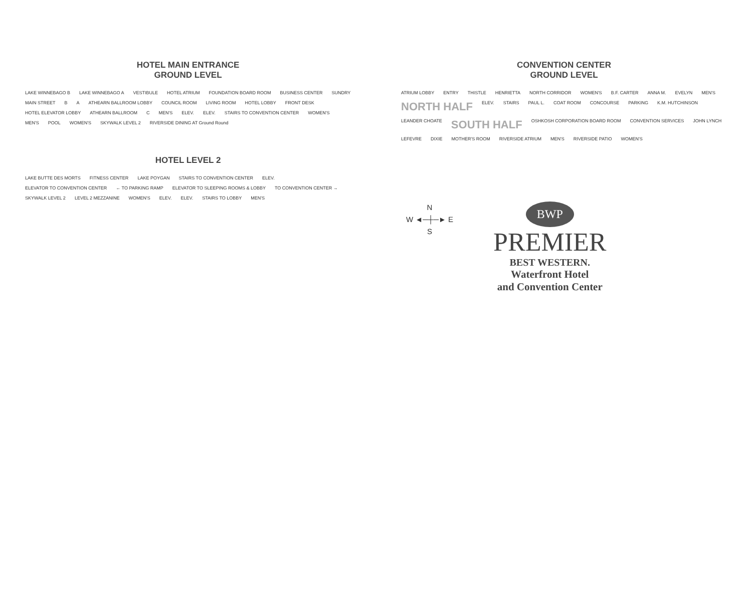HOTEL MAIN ENTRANCE
GROUND LEVEL
LAKE WINNEBAGO B LAKE WINNEBAGO A VESTIBULE HOTEL ATRIUM FOUNDATION BOARD ROOM BUSINESS CENTER SUNDRY MAIN STREET B A ATHEARN BALLROOM LOBBY COUNCIL ROOM LIVING ROOM HOTEL LOBBY FRONT DESK HOTEL ELEVATOR LOBBY ATHEARN BALLROOM C MEN'S ELEV. ELEV. STAIRS TO CONVENTION CENTER WOMEN'S MEN'S POOL WOMEN'S SKYWALK LEVEL 2 RIVERSIDE DINING AT Ground Round
HOTEL LEVEL 2
LAKE BUTTE DES MORTS FITNESS CENTER LAKE POYGAN STAIRS TO CONVENTION CENTER ELEV. ELEVATOR TO CONVENTION CENTER ← TO PARKING RAMP ELEVATOR TO SLEEPING ROOMS & LOBBY TO CONVENTION CENTER → SKYWALK LEVEL 2 LEVEL 2 MEZZANINE WOMEN'S ELEV. ELEV. STAIRS TO LOBBY MEN'S
CONVENTION CENTER
GROUND LEVEL
ATRIUM LOBBY ENTRY THISTLE HENRIETTA NORTH CORRIDOR WOMEN'S B.F. CARTER ANNA M. EVELYN MEN'S NORTH HALF ELEV. STAIRS PAUL L. COAT ROOM CONCOURSE PARKING K.M. HUTCHINSON LEANDER CHOATE SOUTH HALF OSHKOSH CORPORATION BOARD ROOM CONVENTION SERVICES JOHN LYNCH LEFEVRE DIXIE MOTHER'S ROOM RIVERSIDE ATRIUM MEN'S RIVERSIDE PATIO WOMEN'S
N
W ◄─┼─► E
S
BWP
PREMIER
BEST WESTERN.
Waterfront Hotel
and Convention Center